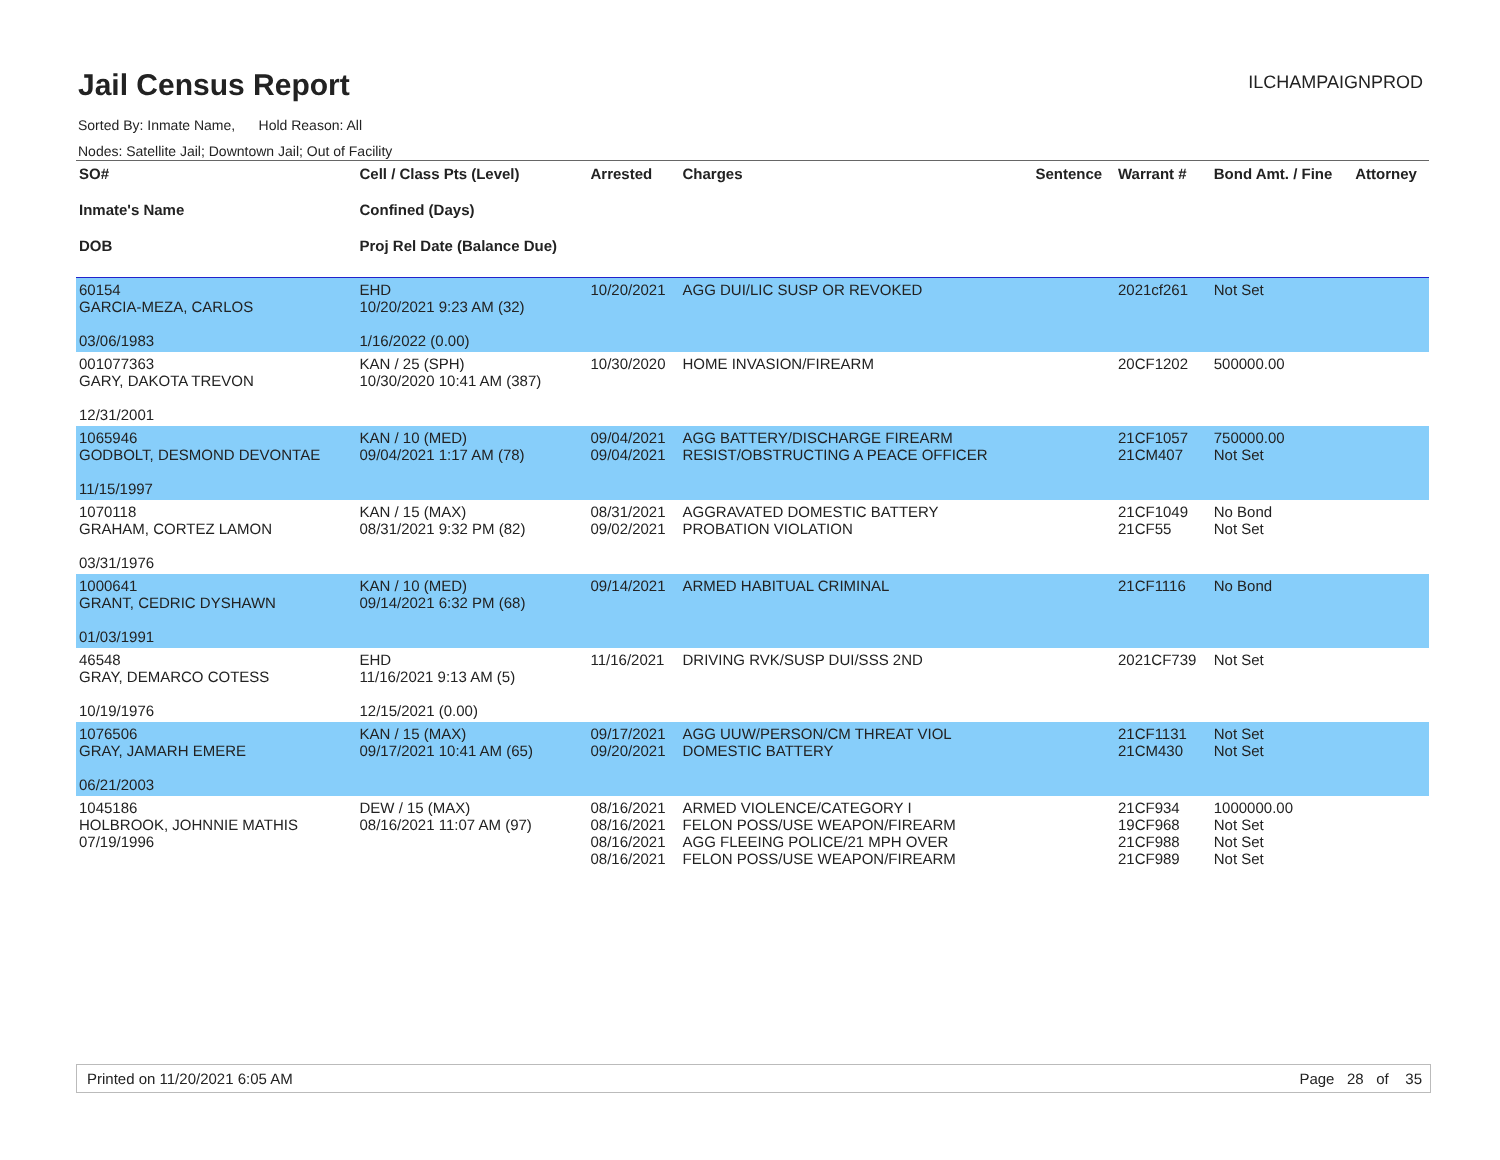Jail Census Report
ILCHAMPAIGNPROD
Sorted By: Inmate Name, Hold Reason: All
Nodes: Satellite Jail; Downtown Jail; Out of Facility
| SO# Inmate's Name DOB | Cell / Class Pts (Level) Confined (Days) Proj Rel Date (Balance Due) | Arrested | Charges | Sentence | Warrant # | Bond Amt. / Fine | Attorney |
| --- | --- | --- | --- | --- | --- | --- | --- |
| 60154 GARCIA-MEZA, CARLOS 03/06/1983 | EHD 10/20/2021 9:23 AM (32) 1/16/2022 (0.00) | 10/20/2021 | AGG DUI/LIC SUSP OR REVOKED | | 2021cf261 | Not Set | |
| 001077363 GARY, DAKOTA TREVON 12/31/2001 | KAN / 25 (SPH) 10/30/2020 10:41 AM (387) | 10/30/2020 | HOME INVASION/FIREARM | | 20CF1202 | 500000.00 | |
| 1065946 GODBOLT, DESMOND DEVONTAE 11/15/1997 | KAN / 10 (MED) 09/04/2021 1:17 AM (78) | 09/04/2021 09/04/2021 | AGG BATTERY/DISCHARGE FIREARM RESIST/OBSTRUCTING A PEACE OFFICER | | 21CF1057 21CM407 | 750000.00 Not Set | |
| 1070118 GRAHAM, CORTEZ LAMON 03/31/1976 | KAN / 15 (MAX) 08/31/2021 9:32 PM (82) | 08/31/2021 09/02/2021 | AGGRAVATED DOMESTIC BATTERY PROBATION VIOLATION | | 21CF1049 21CF55 | No Bond Not Set | |
| 1000641 GRANT, CEDRIC DYSHAWN 01/03/1991 | KAN / 10 (MED) 09/14/2021 6:32 PM (68) | 09/14/2021 | ARMED HABITUAL CRIMINAL | | 21CF1116 | No Bond | |
| 46548 GRAY, DEMARCO COTESS 10/19/1976 | EHD 11/16/2021 9:13 AM (5) 12/15/2021 (0.00) | 11/16/2021 | DRIVING RVK/SUSP DUI/SSS 2ND | | 2021CF739 | Not Set | |
| 1076506 GRAY, JAMARH EMERE 06/21/2003 | KAN / 15 (MAX) 09/17/2021 10:41 AM (65) | 09/17/2021 09/20/2021 | AGG UUW/PERSON/CM THREAT VIOL DOMESTIC BATTERY | | 21CF1131 21CM430 | Not Set Not Set | |
| 1045186 HOLBROOK, JOHNNIE MATHIS 07/19/1996 | DEW / 15 (MAX) 08/16/2021 11:07 AM (97) | 08/16/2021 08/16/2021 08/16/2021 08/16/2021 | ARMED VIOLENCE/CATEGORY I FELON POSS/USE WEAPON/FIREARM AGG FLEEING POLICE/21 MPH OVER FELON POSS/USE WEAPON/FIREARM | | 21CF934 19CF968 21CF988 21CF989 | 1000000.00 Not Set Not Set Not Set | |
Printed on 11/20/2021 6:05 AM Page 28 of 35